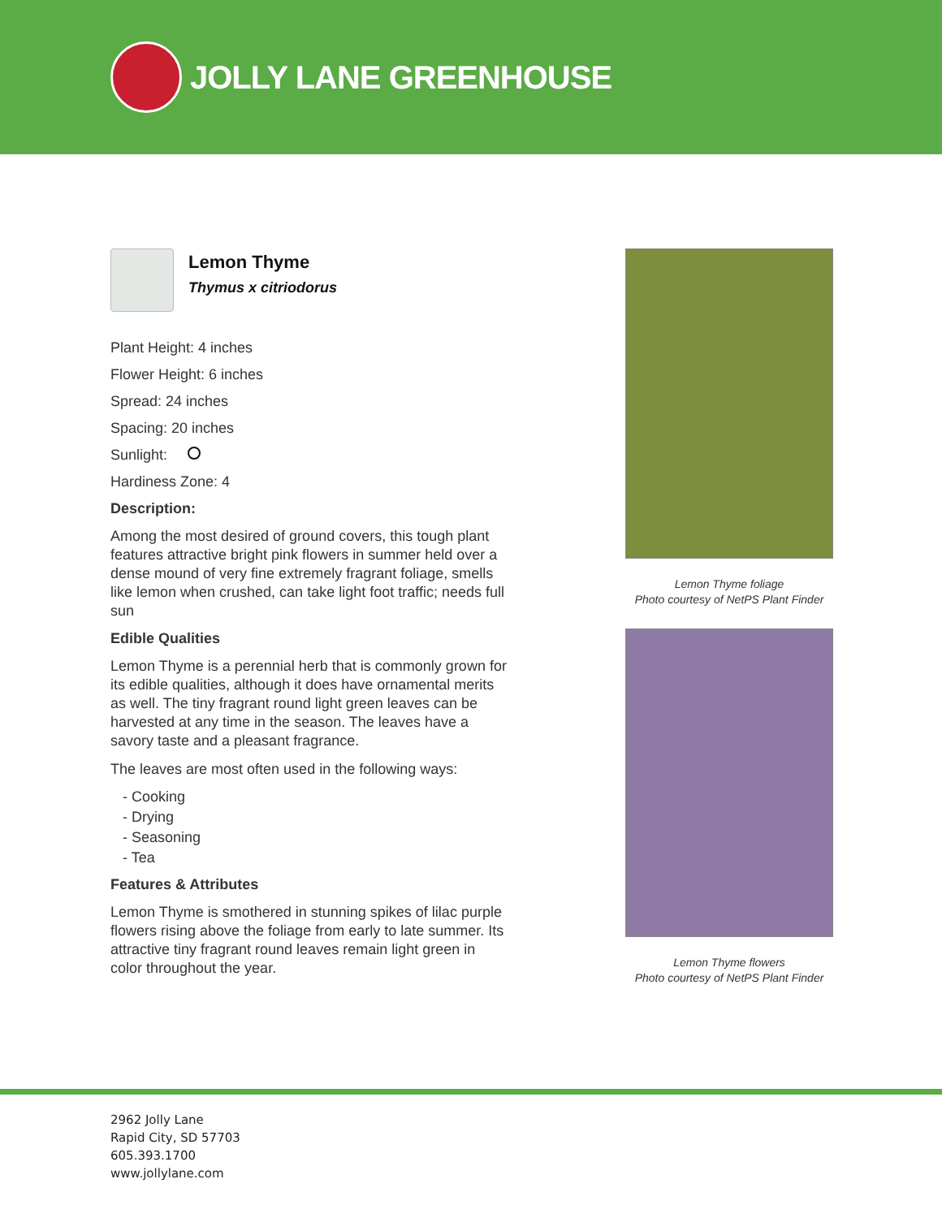JOLLY LANE GREENHOUSE
Lemon Thyme
Thymus x citriodorus
Plant Height: 4 inches
Flower Height: 6 inches
Spread: 24 inches
Spacing: 20 inches
Sunlight:
Hardiness Zone: 4
Description:
Among the most desired of ground covers, this tough plant features attractive bright pink flowers in summer held over a dense mound of very fine extremely fragrant foliage, smells like lemon when crushed, can take light foot traffic; needs full sun
Edible Qualities
Lemon Thyme is a perennial herb that is commonly grown for its edible qualities, although it does have ornamental merits as well. The tiny fragrant round light green leaves can be harvested at any time in the season. The leaves have a savory taste and a pleasant fragrance.
The leaves are most often used in the following ways:
- Cooking
- Drying
- Seasoning
- Tea
Features & Attributes
Lemon Thyme is smothered in stunning spikes of lilac purple flowers rising above the foliage from early to late summer. Its attractive tiny fragrant round leaves remain light green in color throughout the year.
Lemon Thyme foliage
Photo courtesy of NetPS Plant Finder
Lemon Thyme flowers
Photo courtesy of NetPS Plant Finder
2962 Jolly Lane
Rapid City, SD 57703
605.393.1700
www.jollylane.com